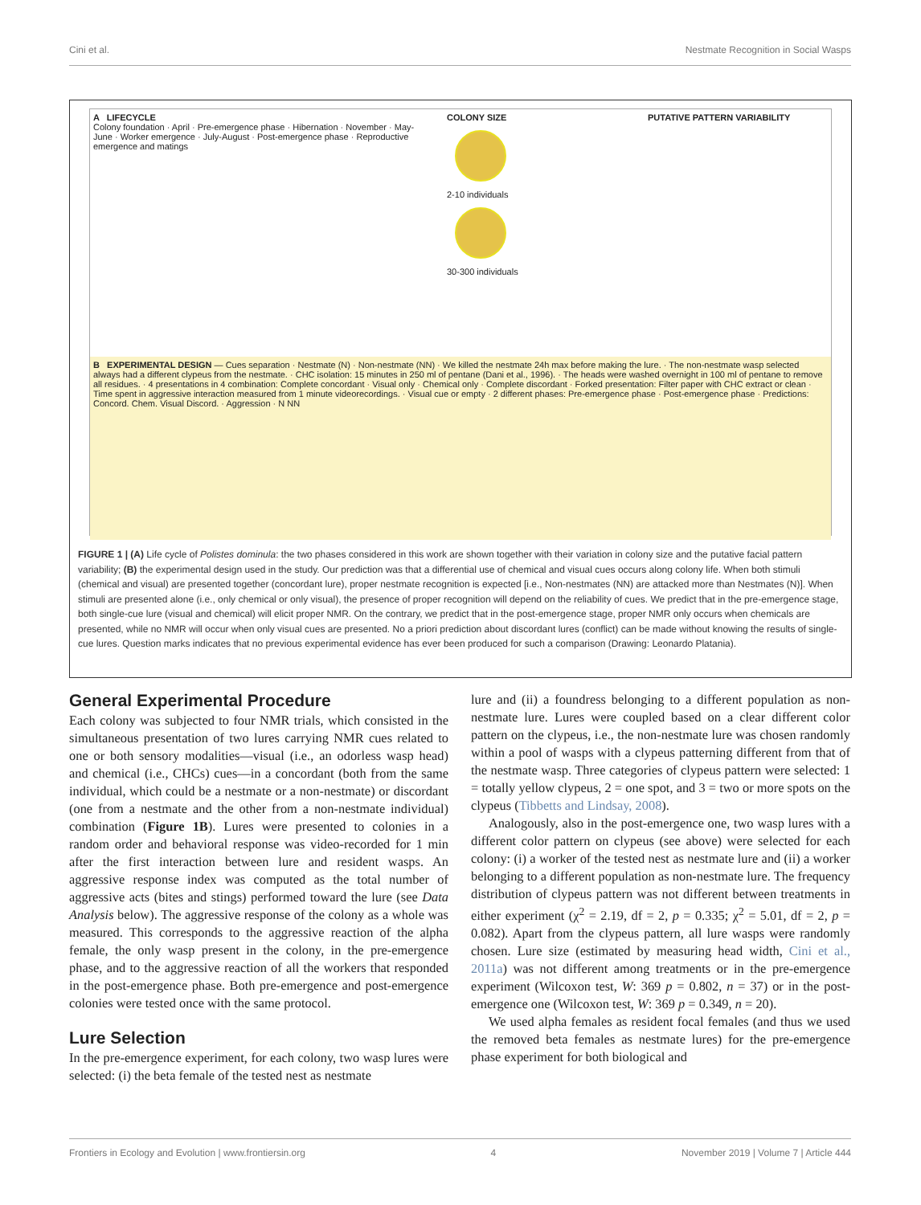Cini et al. Nestmate Recognition in Social Wasps
A LIFECYCLE
Colony foundation · April · Pre-emergence phase · Hibernation · November · May-June · Worker emergence · July-August · Post-emergence phase · Reproductive emergence and matings
COLONY SIZE
2-10 individuals
30-300 individuals
PUTATIVE PATTERN VARIABILITY
B EXPERIMENTAL DESIGN — Cues separation · Nestmate (N) · Non-nestmate (NN) · We killed the nestmate 24h max before making the lure. · The non-nestmate wasp selected always had a different clypeus from the nestmate. · CHC isolation: 15 minutes in 250 ml of pentane (Dani et al., 1996). · The heads were washed overnight in 100 ml of pentane to remove all residues. · 4 presentations in 4 combination: Complete concordant · Visual only · Chemical only · Complete discordant · Forked presentation: Filter paper with CHC extract or clean · Time spent in aggressive interaction measured from 1 minute videorecordings. · Visual cue or empty · 2 different phases: Pre-emergence phase · Post-emergence phase · Predictions: Concord. Chem. Visual Discord. · Aggression · N NN
FIGURE 1 | (A) Life cycle of Polistes dominula: the two phases considered in this work are shown together with their variation in colony size and the putative facial pattern variability; (B) the experimental design used in the study. Our prediction was that a differential use of chemical and visual cues occurs along colony life. When both stimuli (chemical and visual) are presented together (concordant lure), proper nestmate recognition is expected [i.e., Non-nestmates (NN) are attacked more than Nestmates (N)]. When stimuli are presented alone (i.e., only chemical or only visual), the presence of proper recognition will depend on the reliability of cues. We predict that in the pre-emergence stage, both single-cue lure (visual and chemical) will elicit proper NMR. On the contrary, we predict that in the post-emergence stage, proper NMR only occurs when chemicals are presented, while no NMR will occur when only visual cues are presented. No a priori prediction about discordant lures (conflict) can be made without knowing the results of single-cue lures. Question marks indicates that no previous experimental evidence has ever been produced for such a comparison (Drawing: Leonardo Platania).
General Experimental Procedure
Each colony was subjected to four NMR trials, which consisted in the simultaneous presentation of two lures carrying NMR cues related to one or both sensory modalities—visual (i.e., an odorless wasp head) and chemical (i.e., CHCs) cues—in a concordant (both from the same individual, which could be a nestmate or a non-nestmate) or discordant (one from a nestmate and the other from a non-nestmate individual) combination (Figure 1B). Lures were presented to colonies in a random order and behavioral response was video-recorded for 1 min after the first interaction between lure and resident wasps. An aggressive response index was computed as the total number of aggressive acts (bites and stings) performed toward the lure (see Data Analysis below). The aggressive response of the colony as a whole was measured. This corresponds to the aggressive reaction of the alpha female, the only wasp present in the colony, in the pre-emergence phase, and to the aggressive reaction of all the workers that responded in the post-emergence phase. Both pre-emergence and post-emergence colonies were tested once with the same protocol.
Lure Selection
In the pre-emergence experiment, for each colony, two wasp lures were selected: (i) the beta female of the tested nest as nestmate
lure and (ii) a foundress belonging to a different population as non-nestmate lure. Lures were coupled based on a clear different color pattern on the clypeus, i.e., the non-nestmate lure was chosen randomly within a pool of wasps with a clypeus patterning different from that of the nestmate wasp. Three categories of clypeus pattern were selected: 1 = totally yellow clypeus, 2 = one spot, and 3 = two or more spots on the clypeus (Tibbetts and Lindsay, 2008).
Analogously, also in the post-emergence one, two wasp lures with a different color pattern on clypeus (see above) were selected for each colony: (i) a worker of the tested nest as nestmate lure and (ii) a worker belonging to a different population as non-nestmate lure. The frequency distribution of clypeus pattern was not different between treatments in either experiment (χ<sup>2</sup> = 2.19, df = 2, p = 0.335; χ<sup>2</sup> = 5.01, df = 2, p = 0.082). Apart from the clypeus pattern, all lure wasps were randomly chosen. Lure size (estimated by measuring head width, Cini et al., 2011a) was not different among treatments or in the pre-emergence experiment (Wilcoxon test, W: 369 p = 0.802, n = 37) or in the post-emergence one (Wilcoxon test, W: 369 p = 0.349, n = 20).
We used alpha females as resident focal females (and thus we used the removed beta females as nestmate lures) for the pre-emergence phase experiment for both biological and
Frontiers in Ecology and Evolution | www.frontiersin.org 4 November 2019 | Volume 7 | Article 444